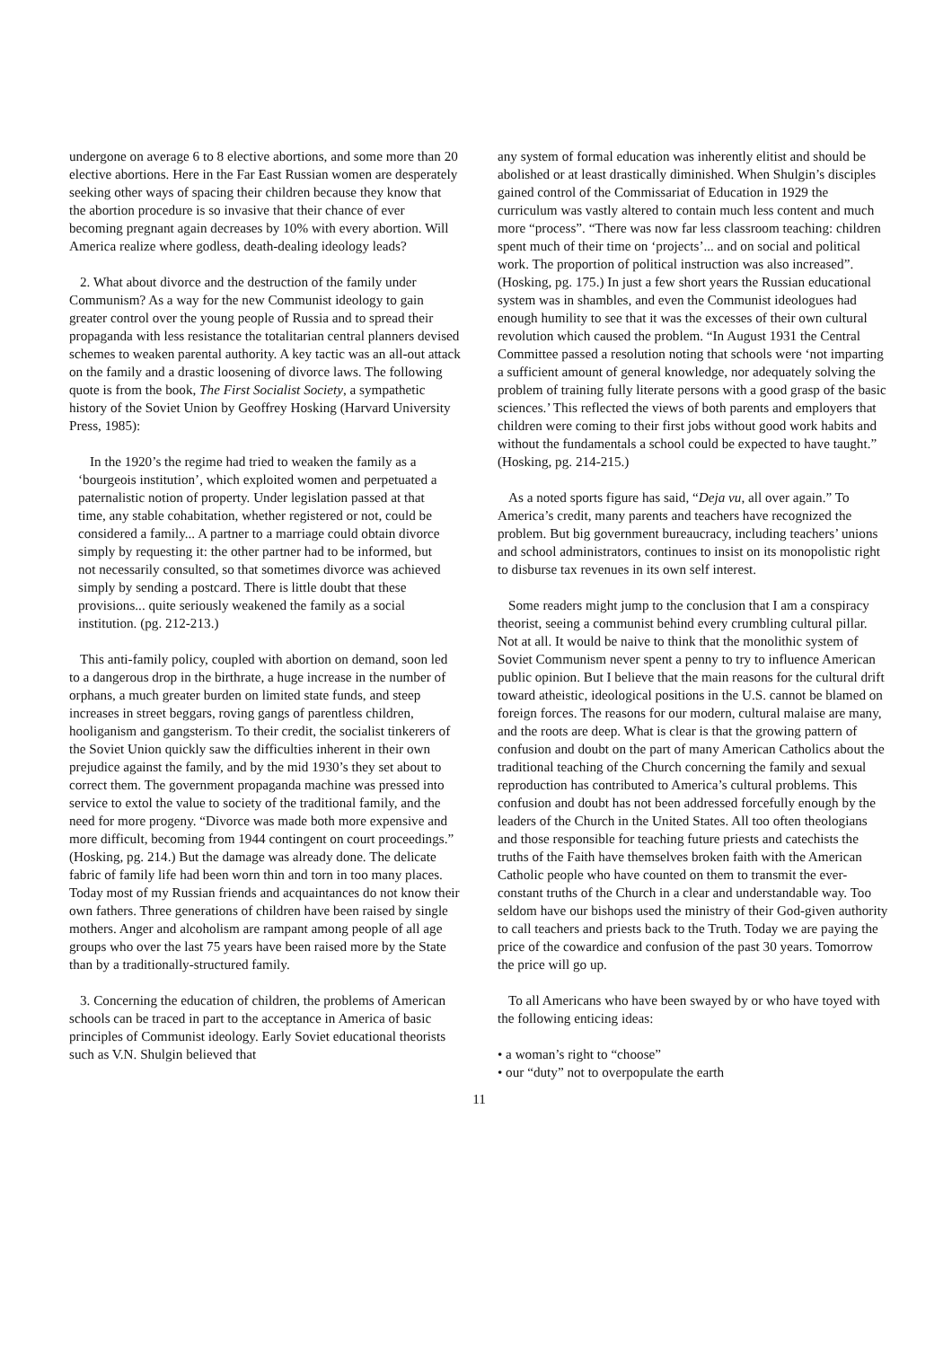undergone on average 6 to 8 elective abortions, and some more than 20 elective abortions. Here in the Far East Russian women are desperately seeking other ways of spacing their children because they know that the abortion procedure is so invasive that their chance of ever becoming pregnant again decreases by 10% with every abortion. Will America realize where godless, death-dealing ideology leads?
2. What about divorce and the destruction of the family under Communism? As a way for the new Communist ideology to gain greater control over the young people of Russia and to spread their propaganda with less resistance the totalitarian central planners devised schemes to weaken parental authority. A key tactic was an all-out attack on the family and a drastic loosening of divorce laws. The following quote is from the book, The First Socialist Society, a sympathetic history of the Soviet Union by Geoffrey Hosking (Harvard University Press, 1985):
In the 1920’s the regime had tried to weaken the family as a ‘bourgeois institution’, which exploited women and perpetuated a paternalistic notion of property. Under legislation passed at that time, any stable cohabitation, whether registered or not, could be considered a family... A partner to a marriage could obtain divorce simply by requesting it: the other partner had to be informed, but not necessarily consulted, so that sometimes divorce was achieved simply by sending a postcard. There is little doubt that these provisions... quite seriously weakened the family as a social institution. (pg. 212-213.)
This anti-family policy, coupled with abortion on demand, soon led to a dangerous drop in the birthrate, a huge increase in the number of orphans, a much greater burden on limited state funds, and steep increases in street beggars, roving gangs of parentless children, hooliganism and gangsterism. To their credit, the socialist tinkerers of the Soviet Union quickly saw the difficulties inherent in their own prejudice against the family, and by the mid 1930’s they set about to correct them. The government propaganda machine was pressed into service to extol the value to society of the traditional family, and the need for more progeny. “Divorce was made both more expensive and more difficult, becoming from 1944 contingent on court proceedings.” (Hosking, pg. 214.) But the damage was already done. The delicate fabric of family life had been worn thin and torn in too many places. Today most of my Russian friends and acquaintances do not know their own fathers. Three generations of children have been raised by single mothers. Anger and alcoholism are rampant among people of all age groups who over the last 75 years have been raised more by the State than by a traditionally-structured family.
3. Concerning the education of children, the problems of American schools can be traced in part to the acceptance in America of basic principles of Communist ideology. Early Soviet educational theorists such as V.N. Shulgin believed that
any system of formal education was inherently elitist and should be abolished or at least drastically diminished. When Shulgin’s disciples gained control of the Commissariat of Education in 1929 the curriculum was vastly altered to contain much less content and much more “process”. “There was now far less classroom teaching: children spent much of their time on ‘projects’... and on social and political work. The proportion of political instruction was also increased”. (Hosking, pg. 175.) In just a few short years the Russian educational system was in shambles, and even the Communist ideologues had enough humility to see that it was the excesses of their own cultural revolution which caused the problem. “In August 1931 the Central Committee passed a resolution noting that schools were ‘not imparting a sufficient amount of general knowledge, nor adequately solving the problem of training fully literate persons with a good grasp of the basic sciences.’ This reflected the views of both parents and employers that children were coming to their first jobs without good work habits and without the fundamentals a school could be expected to have taught.” (Hosking, pg. 214-215.)
As a noted sports figure has said, “Deja vu, all over again.” To America’s credit, many parents and teachers have recognized the problem. But big government bureaucracy, including teachers’ unions and school administrators, continues to insist on its monopolistic right to disburse tax revenues in its own self interest.
Some readers might jump to the conclusion that I am a conspiracy theorist, seeing a communist behind every crumbling cultural pillar. Not at all. It would be naive to think that the monolithic system of Soviet Communism never spent a penny to try to influence American public opinion. But I believe that the main reasons for the cultural drift toward atheistic, ideological positions in the U.S. cannot be blamed on foreign forces. The reasons for our modern, cultural malaise are many, and the roots are deep. What is clear is that the growing pattern of confusion and doubt on the part of many American Catholics about the traditional teaching of the Church concerning the family and sexual reproduction has contributed to America’s cultural problems. This confusion and doubt has not been addressed forcefully enough by the leaders of the Church in the United States. All too often theologians and those responsible for teaching future priests and catechists the truths of the Faith have themselves broken faith with the American Catholic people who have counted on them to transmit the ever-constant truths of the Church in a clear and understandable way. Too seldom have our bishops used the ministry of their God-given authority to call teachers and priests back to the Truth. Today we are paying the price of the cowardice and confusion of the past 30 years. Tomorrow the price will go up.
To all Americans who have been swayed by or who have toyed with the following enticing ideas:
• a woman’s right to “choose”
• our “duty” not to overpopulate the earth
11